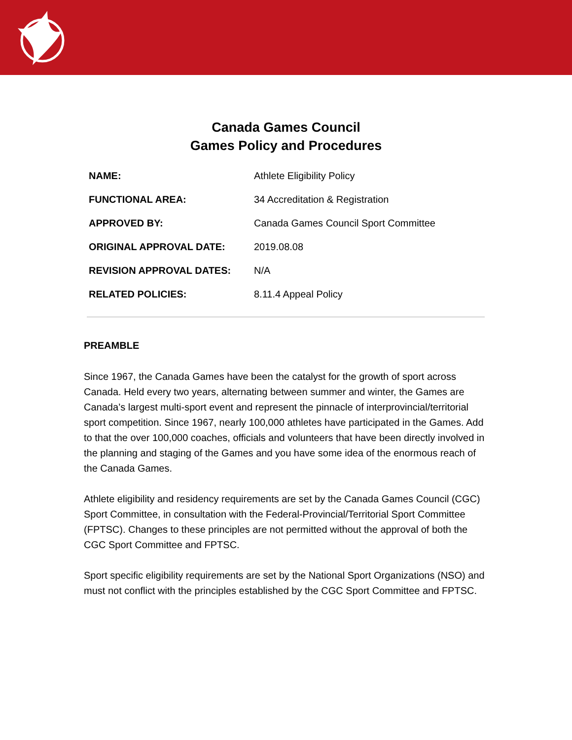Canada Games Council
Games Policy and Procedures
| NAME: | Athlete Eligibility Policy |
| FUNCTIONAL AREA: | 34 Accreditation & Registration |
| APPROVED BY: | Canada Games Council Sport Committee |
| ORIGINAL APPROVAL DATE: | 2019.08.08 |
| REVISION APPROVAL DATES: | N/A |
| RELATED POLICIES: | 8.11.4 Appeal Policy |
PREAMBLE
Since 1967, the Canada Games have been the catalyst for the growth of sport across Canada. Held every two years, alternating between summer and winter, the Games are Canada’s largest multi-sport event and represent the pinnacle of interprovincial/territorial sport competition. Since 1967, nearly 100,000 athletes have participated in the Games. Add to that the over 100,000 coaches, officials and volunteers that have been directly involved in the planning and staging of the Games and you have some idea of the enormous reach of the Canada Games.
Athlete eligibility and residency requirements are set by the Canada Games Council (CGC) Sport Committee, in consultation with the Federal-Provincial/Territorial Sport Committee (FPTSC). Changes to these principles are not permitted without the approval of both the CGC Sport Committee and FPTSC.
Sport specific eligibility requirements are set by the National Sport Organizations (NSO) and must not conflict with the principles established by the CGC Sport Committee and FPTSC.